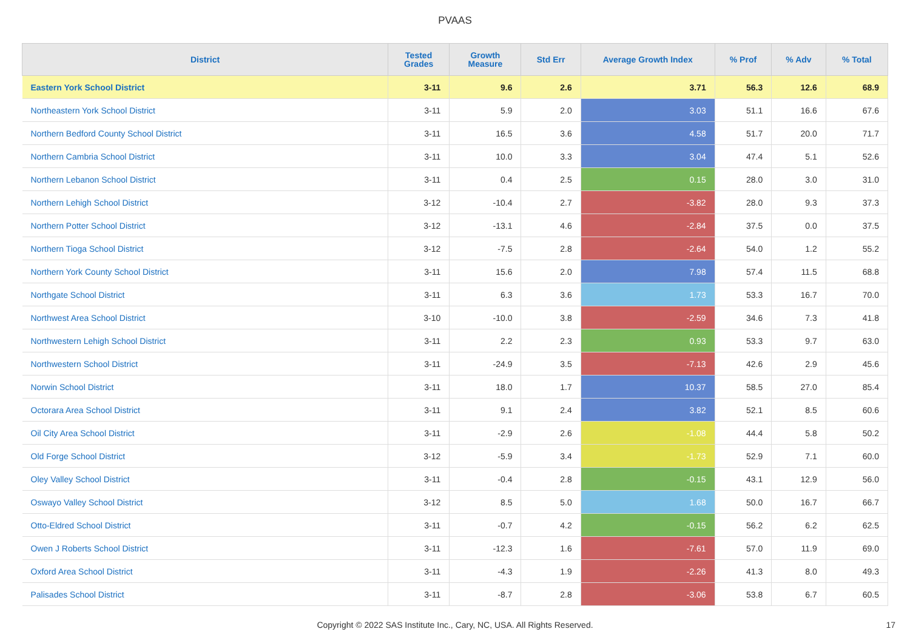PVAAS
| District | Tested Grades | Growth Measure | Std Err | Average Growth Index | % Prof | % Adv | % Total |
| --- | --- | --- | --- | --- | --- | --- | --- |
| Eastern York School District | 3-11 | 9.6 | 2.6 | 3.71 | 56.3 | 12.6 | 68.9 |
| Northeastern York School District | 3-11 | 5.9 | 2.0 | 3.03 | 51.1 | 16.6 | 67.6 |
| Northern Bedford County School District | 3-11 | 16.5 | 3.6 | 4.58 | 51.7 | 20.0 | 71.7 |
| Northern Cambria School District | 3-11 | 10.0 | 3.3 | 3.04 | 47.4 | 5.1 | 52.6 |
| Northern Lebanon School District | 3-11 | 0.4 | 2.5 | 0.15 | 28.0 | 3.0 | 31.0 |
| Northern Lehigh School District | 3-12 | -10.4 | 2.7 | -3.82 | 28.0 | 9.3 | 37.3 |
| Northern Potter School District | 3-12 | -13.1 | 4.6 | -2.84 | 37.5 | 0.0 | 37.5 |
| Northern Tioga School District | 3-12 | -7.5 | 2.8 | -2.64 | 54.0 | 1.2 | 55.2 |
| Northern York County School District | 3-11 | 15.6 | 2.0 | 7.98 | 57.4 | 11.5 | 68.8 |
| Northgate School District | 3-11 | 6.3 | 3.6 | 1.73 | 53.3 | 16.7 | 70.0 |
| Northwest Area School District | 3-10 | -10.0 | 3.8 | -2.59 | 34.6 | 7.3 | 41.8 |
| Northwestern Lehigh School District | 3-11 | 2.2 | 2.3 | 0.93 | 53.3 | 9.7 | 63.0 |
| Northwestern School District | 3-11 | -24.9 | 3.5 | -7.13 | 42.6 | 2.9 | 45.6 |
| Norwin School District | 3-11 | 18.0 | 1.7 | 10.37 | 58.5 | 27.0 | 85.4 |
| Octorara Area School District | 3-11 | 9.1 | 2.4 | 3.82 | 52.1 | 8.5 | 60.6 |
| Oil City Area School District | 3-11 | -2.9 | 2.6 | -1.08 | 44.4 | 5.8 | 50.2 |
| Old Forge School District | 3-12 | -5.9 | 3.4 | -1.73 | 52.9 | 7.1 | 60.0 |
| Oley Valley School District | 3-11 | -0.4 | 2.8 | -0.15 | 43.1 | 12.9 | 56.0 |
| Oswayo Valley School District | 3-12 | 8.5 | 5.0 | 1.68 | 50.0 | 16.7 | 66.7 |
| Otto-Eldred School District | 3-11 | -0.7 | 4.2 | -0.15 | 56.2 | 6.2 | 62.5 |
| Owen J Roberts School District | 3-11 | -12.3 | 1.6 | -7.61 | 57.0 | 11.9 | 69.0 |
| Oxford Area School District | 3-11 | -4.3 | 1.9 | -2.26 | 41.3 | 8.0 | 49.3 |
| Palisades School District | 3-11 | -8.7 | 2.8 | -3.06 | 53.8 | 6.7 | 60.5 |
Copyright © 2022 SAS Institute Inc., Cary, NC, USA. All Rights Reserved.
17